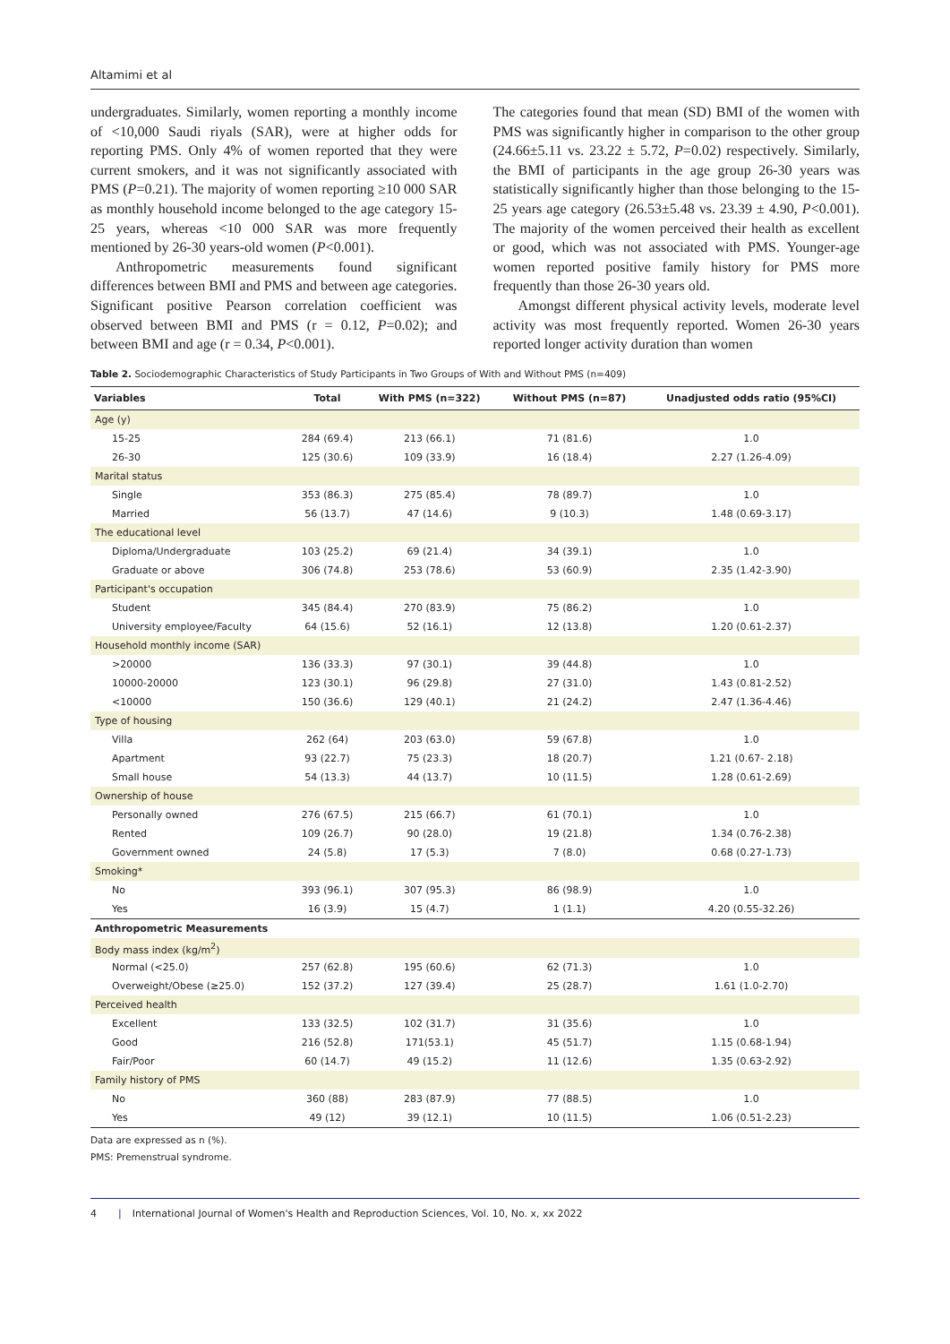Altamimi et al
undergraduates. Similarly, women reporting a monthly income of <10,000 Saudi riyals (SAR), were at higher odds for reporting PMS. Only 4% of women reported that they were current smokers, and it was not significantly associated with PMS (P=0.21). The majority of women reporting ≥10 000 SAR as monthly household income belonged to the age category 15-25 years, whereas <10 000 SAR was more frequently mentioned by 26-30 years-old women (P<0.001).
Anthropometric measurements found significant differences between BMI and PMS and between age categories. Significant positive Pearson correlation coefficient was observed between BMI and PMS (r = 0.12, P=0.02); and between BMI and age (r = 0.34, P<0.001).
The categories found that mean (SD) BMI of the women with PMS was significantly higher in comparison to the other group (24.66±5.11 vs. 23.22 ± 5.72, P=0.02) respectively. Similarly, the BMI of participants in the age group 26-30 years was statistically significantly higher than those belonging to the 15-25 years age category (26.53±5.48 vs. 23.39 ± 4.90, P<0.001). The majority of the women perceived their health as excellent or good, which was not associated with PMS. Younger-age women reported positive family history for PMS more frequently than those 26-30 years old.
Amongst different physical activity levels, moderate level activity was most frequently reported. Women 26-30 years reported longer activity duration than women
Table 2. Sociodemographic Characteristics of Study Participants in Two Groups of With and Without PMS (n=409)
| Variables | Total | With PMS (n=322) | Without PMS (n=87) | Unadjusted odds ratio (95%CI) |
| --- | --- | --- | --- | --- |
| Age (y) | | | | |
| 15-25 | 284 (69.4) | 213 (66.1) | 71 (81.6) | 1.0 |
| 26-30 | 125 (30.6) | 109 (33.9) | 16 (18.4) | 2.27 (1.26-4.09) |
| Marital status | | | | |
| Single | 353 (86.3) | 275 (85.4) | 78 (89.7) | 1.0 |
| Married | 56 (13.7) | 47 (14.6) | 9 (10.3) | 1.48 (0.69-3.17) |
| The educational level | | | | |
| Diploma/Undergraduate | 103 (25.2) | 69 (21.4) | 34 (39.1) | 1.0 |
| Graduate or above | 306 (74.8) | 253 (78.6) | 53 (60.9) | 2.35 (1.42-3.90) |
| Participant's occupation | | | | |
| Student | 345 (84.4) | 270 (83.9) | 75 (86.2) | 1.0 |
| University employee/Faculty | 64 (15.6) | 52 (16.1) | 12 (13.8) | 1.20 (0.61-2.37) |
| Household monthly income (SAR) | | | | |
| >20000 | 136 (33.3) | 97 (30.1) | 39 (44.8) | 1.0 |
| 10000-20000 | 123 (30.1) | 96 (29.8) | 27 (31.0) | 1.43 (0.81-2.52) |
| <10000 | 150 (36.6) | 129 (40.1) | 21 (24.2) | 2.47 (1.36-4.46) |
| Type of housing | | | | |
| Villa | 262 (64) | 203 (63.0) | 59 (67.8) | 1.0 |
| Apartment | 93 (22.7) | 75 (23.3) | 18 (20.7) | 1.21 (0.67- 2.18) |
| Small house | 54 (13.3) | 44 (13.7) | 10 (11.5) | 1.28 (0.61-2.69) |
| Ownership of house | | | | |
| Personally owned | 276 (67.5) | 215 (66.7) | 61 (70.1) | 1.0 |
| Rented | 109 (26.7) | 90 (28.0) | 19 (21.8) | 1.34 (0.76-2.38) |
| Government owned | 24 (5.8) | 17 (5.3) | 7 (8.0) | 0.68 (0.27-1.73) |
| Smoking* | | | | |
| No | 393 (96.1) | 307 (95.3) | 86 (98.9) | 1.0 |
| Yes | 16 (3.9) | 15 (4.7) | 1 (1.1) | 4.20 (0.55-32.26) |
| Anthropometric Measurements | | | | |
| Body mass index (kg/m<sup>2</sup>) | | | | |
| Normal (<25.0) | 257 (62.8) | 195 (60.6) | 62 (71.3) | 1.0 |
| Overweight/Obese (≥25.0) | 152 (37.2) | 127 (39.4) | 25 (28.7) | 1.61 (1.0-2.70) |
| Perceived health | | | | |
| Excellent | 133 (32.5) | 102 (31.7) | 31 (35.6) | 1.0 |
| Good | 216 (52.8) | 171(53.1) | 45 (51.7) | 1.15 (0.68-1.94) |
| Fair/Poor | 60 (14.7) | 49 (15.2) | 11 (12.6) | 1.35 (0.63-2.92) |
| Family history of PMS | | | | |
| No | 360 (88) | 283 (87.9) | 77 (88.5) | 1.0 |
| Yes | 49 (12) | 39 (12.1) | 10 (11.5) | 1.06 (0.51-2.23) |
Data are expressed as n (%).
PMS: Premenstrual syndrome.
4 | International Journal of Women's Health and Reproduction Sciences, Vol. 10, No. x, xx 2022